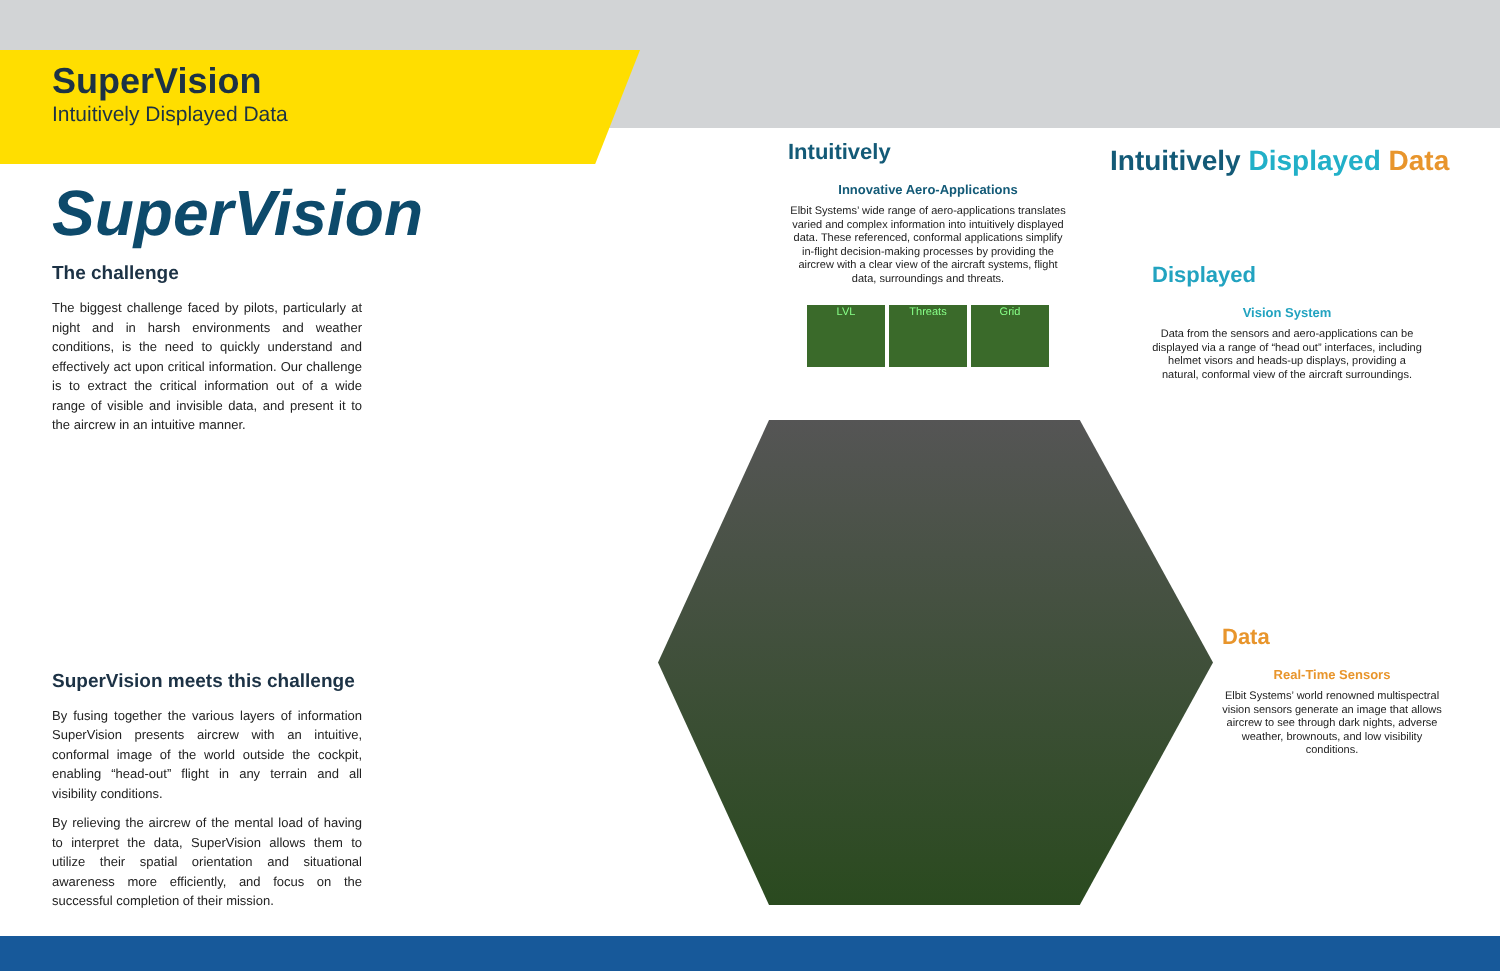SuperVision
Intuitively Displayed Data
SuperVision
The challenge
The biggest challenge faced by pilots, particularly at night and in harsh environments and weather conditions, is the need to quickly understand and effectively act upon critical information. Our challenge is to extract the critical information out of a wide range of visible and invisible data, and present it to the aircrew in an intuitive manner.
SuperVision meets this challenge
By fusing together the various layers of information SuperVision presents aircrew with an intuitive, conformal image of the world outside the cockpit, enabling “head-out” flight in any terrain and all visibility conditions.
By relieving the aircrew of the mental load of having to interpret the data, SuperVision allows them to utilize their spatial orientation and situational awareness more efficiently, and focus on the successful completion of their mission.
Intuitively
Innovative Aero-Applications
Elbit Systems’ wide range of aero-applications translates varied and complex information into intuitively displayed data. These referenced, conformal applications simplify in-flight decision-making processes by providing the aircrew with a clear view of the aircraft systems, flight data, surroundings and threats.
LVL Threats Grid
Intuitively Displayed Data
Displayed
Vision System
Data from the sensors and aero-applications can be displayed via a range of “head out” interfaces, including helmet visors and heads-up displays, providing a natural, conformal view of the aircraft surroundings.
Data
Real-Time Sensors
Elbit Systems’ world renowned multispectral vision sensors generate an image that allows aircrew to see through dark nights, adverse weather, brownouts, and low visibility conditions.